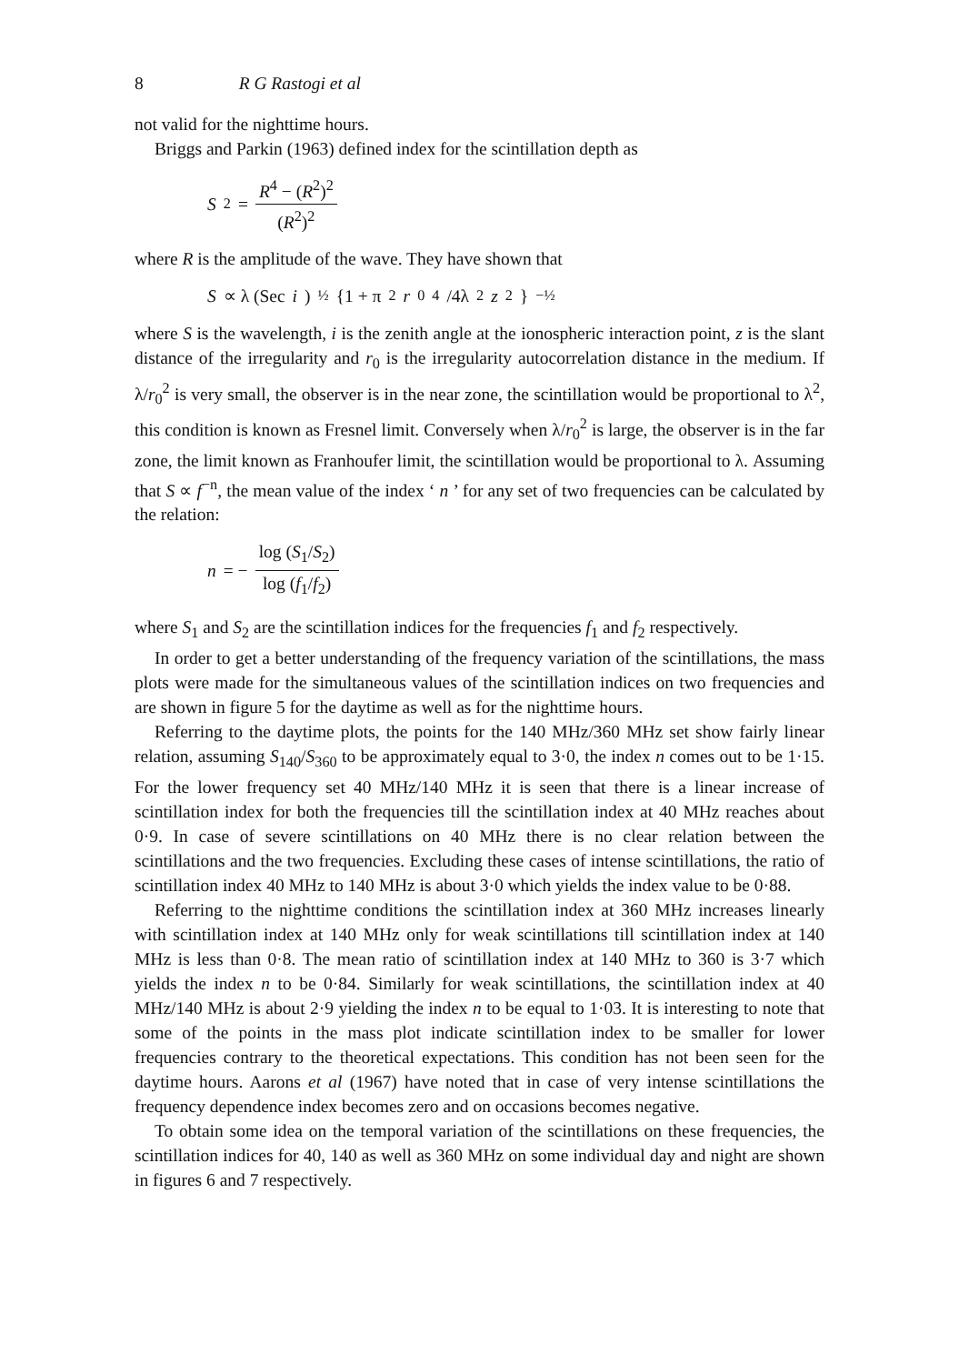8 R G Rastogi et al
not valid for the nighttime hours.
Briggs and Parkin (1963) defined index for the scintillation depth as
S<sup>2</sup> = R<sup>4</sup> − (R<sup>2</sup>)<sup>2</sup> (R<sup>2</sup>)<sup>2</sup>
where R is the amplitude of the wave. They have shown that
S ∝ λ (Sec i)<sup>½</sup> {1 + π<sup>2</sup> r<sub>0</sub><sup>4</sup>/4λ<sup>2</sup> z<sup>2</sup>}<sup>−½</sup>
where S is the wavelength, i is the zenith angle at the ionospheric interaction point, z is the slant distance of the irregularity and r<sub>0</sub> is the irregularity autocorrelation distance in the medium. If λ/r<sub>0</sub><sup>2</sup> is very small, the observer is in the near zone, the scintillation would be proportional to λ<sup>2</sup>, this condition is known as Fresnel limit. Conversely when λ/r<sub>0</sub><sup>2</sup> is large, the observer is in the far zone, the limit known as Franhoufer limit, the scintillation would be proportional to λ. Assuming that S ∝ f<sup>−n</sup>, the mean value of the index ‘ n ’ for any set of two frequencies can be calculated by the relation:
n = − log (S<sub>1</sub>/S<sub>2</sub>) log (f<sub>1</sub>/f<sub>2</sub>)
where S<sub>1</sub> and S<sub>2</sub> are the scintillation indices for the frequencies f<sub>1</sub> and f<sub>2</sub> respectively.
In order to get a better understanding of the frequency variation of the scintillations, the mass plots were made for the simultaneous values of the scintillation indices on two frequencies and are shown in figure 5 for the daytime as well as for the nighttime hours.
Referring to the daytime plots, the points for the 140 MHz/360 MHz set show fairly linear relation, assuming S<sub>140</sub>/S<sub>360</sub> to be approximately equal to 3·0, the index n comes out to be 1·15. For the lower frequency set 40 MHz/140 MHz it is seen that there is a linear increase of scintillation index for both the frequencies till the scintillation index at 40 MHz reaches about 0·9. In case of severe scintillations on 40 MHz there is no clear relation between the scintillations and the two frequencies. Excluding these cases of intense scintillations, the ratio of scintillation index 40 MHz to 140 MHz is about 3·0 which yields the index value to be 0·88.
Referring to the nighttime conditions the scintillation index at 360 MHz increases linearly with scintillation index at 140 MHz only for weak scintillations till scintillation index at 140 MHz is less than 0·8. The mean ratio of scintillation index at 140 MHz to 360 is 3·7 which yields the index n to be 0·84. Similarly for weak scintillations, the scintillation index at 40 MHz/140 MHz is about 2·9 yielding the index n to be equal to 1·03. It is interesting to note that some of the points in the mass plot indicate scintillation index to be smaller for lower frequencies contrary to the theoretical expectations. This condition has not been seen for the daytime hours. Aarons et al (1967) have noted that in case of very intense scintillations the frequency dependence index becomes zero and on occasions becomes negative.
To obtain some idea on the temporal variation of the scintillations on these frequencies, the scintillation indices for 40, 140 as well as 360 MHz on some individual day and night are shown in figures 6 and 7 respectively.